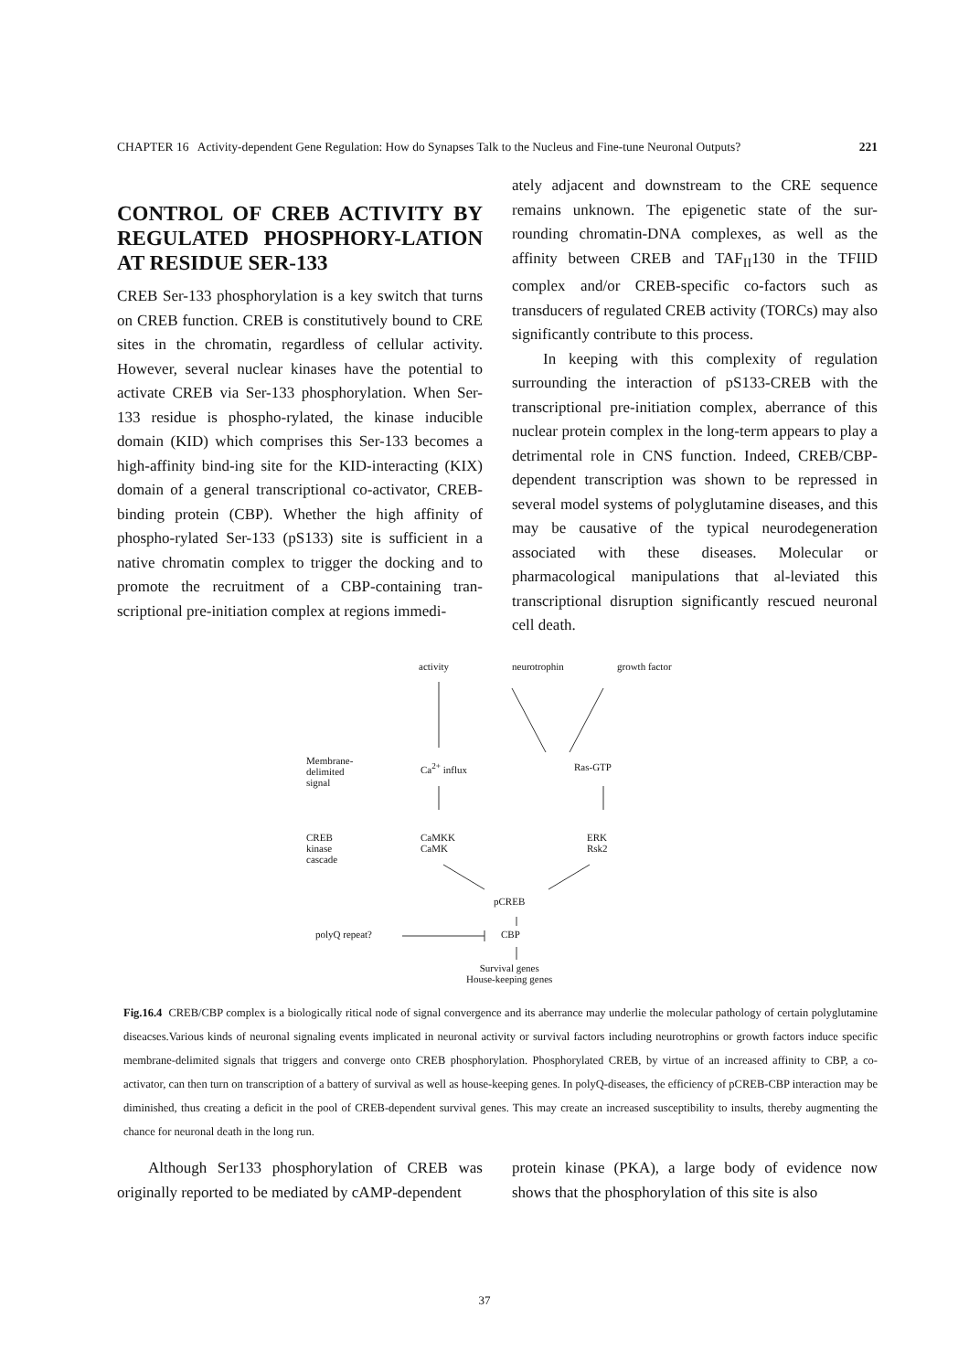CHAPTER 16 Activity-dependent Gene Regulation: How do Synapses Talk to the Nucleus and Fine-tune Neuronal Outputs? 221
CONTROL OF CREB ACTIVITY BY REGULATED PHOSPHORY-LATION AT RESIDUE SER-133
CREB Ser-133 phosphorylation is a key switch that turns on CREB function. CREB is constitutively bound to CRE sites in the chromatin, regardless of cellular activity. However, several nuclear kinases have the potential to activate CREB via Ser-133 phosphorylation. When Ser-133 residue is phospho-rylated, the kinase inducible domain (KID) which comprises this Ser-133 becomes a high-affinity bind-ing site for the KID-interacting (KIX) domain of a general transcriptional co-activator, CREB-binding protein (CBP). Whether the high affinity of phospho-rylated Ser-133 (pS133) site is sufficient in a native chromatin complex to trigger the docking and to promote the recruitment of a CBP-containing tran-scriptional pre-initiation complex at regions immedi-
ately adjacent and downstream to the CRE sequence remains unknown. The epigenetic state of the sur-rounding chromatin-DNA complexes, as well as the affinity between CREB and TAF<sub>II</sub>130 in the TFIID complex and/or CREB-specific co-factors such as transducers of regulated CREB activity (TORCs) may also significantly contribute to this process.
In keeping with this complexity of regulation surrounding the interaction of pS133-CREB with the transcriptional pre-initiation complex, aberrance of this nuclear protein complex in the long-term appears to play a detrimental role in CNS function. Indeed, CREB/CBP-dependent transcription was shown to be repressed in several model systems of polyglutamine diseases, and this may be causative of the typical neurodegeneration associated with these diseases. Molecular or pharmacological manipulations that al-leviated this transcriptional disruption significantly rescued neuronal cell death.
activity neurotrophin growth factor
Membrane-
delimited
signal
Ca<sup>2+</sup> influx Ras-GTP
CREB
kinase
cascade
CaMKK
CaMK
ERK
Rsk2
pCREB
polyQ repeat? CBP
Survival genes
House-keeping genes
Fig.16.4 CREB/CBP complex is a biologically ritical node of signal convergence and its aberrance may underlie the molecular pathology of certain polyglutamine diseacses.Various kinds of neuronal signaling events implicated in neuronal activity or survival factors including neurotrophins or growth factors induce specific membrane-delimited signals that triggers and converge onto CREB phosphorylation. Phosphorylated CREB, by virtue of an increased affinity to CBP, a co-activator, can then turn on transcription of a battery of survival as well as house-keeping genes. In polyQ-diseases, the efficiency of pCREB-CBP interaction may be diminished, thus creating a deficit in the pool of CREB-dependent survival genes. This may create an increased susceptibility to insults, thereby augmenting the chance for neuronal death in the long run.
Although Ser133 phosphorylation of CREB was originally reported to be mediated by cAMP-dependent
protein kinase (PKA), a large body of evidence now shows that the phosphorylation of this site is also
37